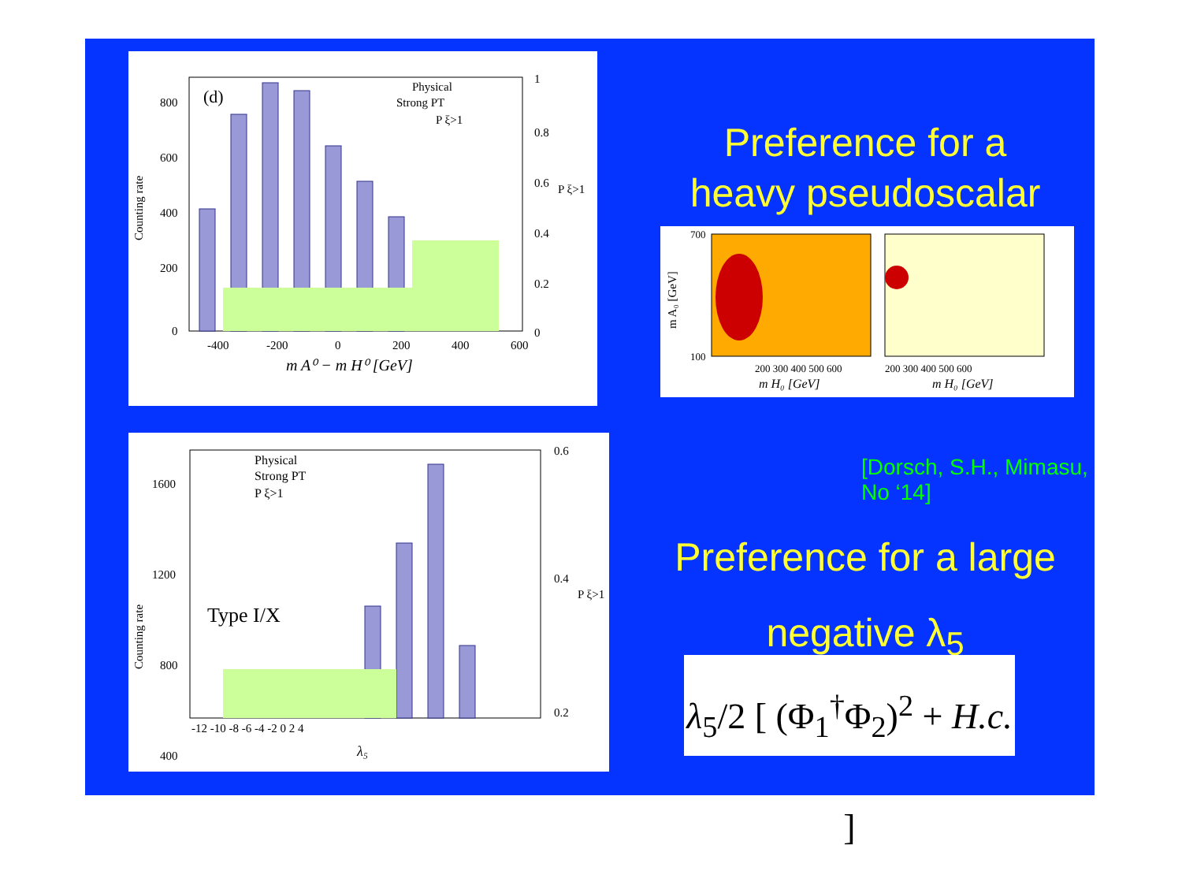(d)
Physical
Strong PT
P ξ>1
800
600
400
200
0
1
0.8
0.6
0.4
0.2
0
-400
-200
0
200
400
600
m A⁰ − m H⁰ [GeV]
Counting rate
P ξ>1
Preference for a
heavy pseudoscalar
200 300 400 500 600
200 300 400 500 600
m H₀ [GeV]
m H₀ [GeV]
700
100
m A₀ [GeV]
[Dorsch, S.H., Mimasu, No ‘14]
Physical
Strong PT
P ξ>1
Type I/X
1600
1200
800
400
0.6
0.4
0.2
-12 -10 -8 -6 -4 -2 0 2 4
λ₅
Counting rate
P ξ>1
Preference for a large
negative λ<sub>5</sub>
λ<sub>5</sub>/2 [ (Φ<sub>1</sub><sup>†</sup>Φ<sub>2</sub>)<sup>2</sup> + H.c. ]